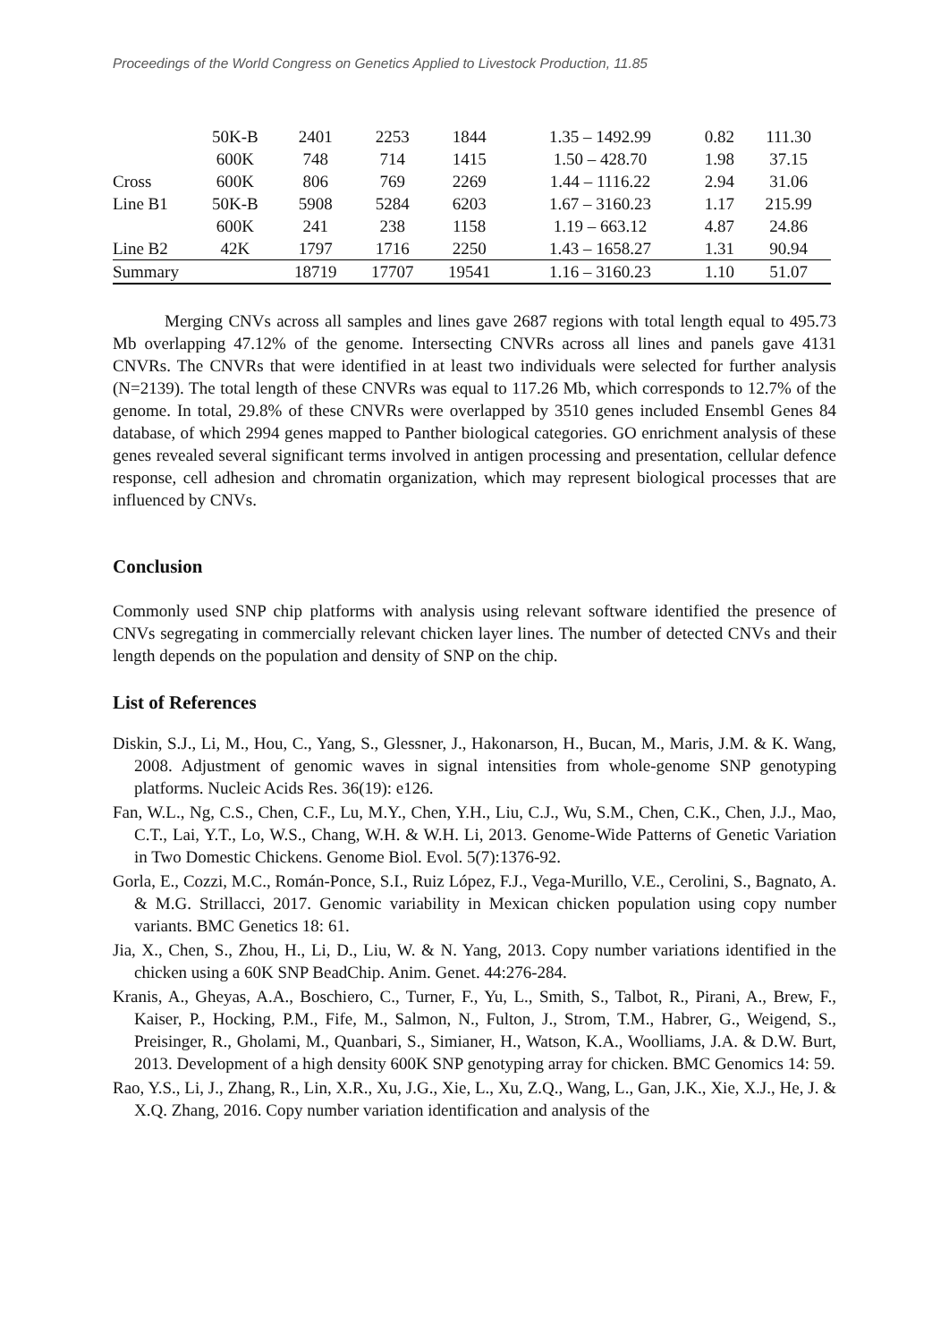Proceedings of the World Congress on Genetics Applied to Livestock Production, 11.85
| | 50K-B | 2401 | 2253 | 1844 | 1.35 – 1492.99 | 0.82 | 111.30 |
| | 600K | 748 | 714 | 1415 | 1.50 – 428.70 | 1.98 | 37.15 |
| Cross | 600K | 806 | 769 | 2269 | 1.44 – 1116.22 | 2.94 | 31.06 |
| Line B1 | 50K-B | 5908 | 5284 | 6203 | 1.67 – 3160.23 | 1.17 | 215.99 |
| | 600K | 241 | 238 | 1158 | 1.19 – 663.12 | 4.87 | 24.86 |
| Line B2 | 42K | 1797 | 1716 | 2250 | 1.43 – 1658.27 | 1.31 | 90.94 |
| Summary | | 18719 | 17707 | 19541 | 1.16 – 3160.23 | 1.10 | 51.07 |
Merging CNVs across all samples and lines gave 2687 regions with total length equal to 495.73 Mb overlapping 47.12% of the genome. Intersecting CNVRs across all lines and panels gave 4131 CNVRs. The CNVRs that were identified in at least two individuals were selected for further analysis (N=2139). The total length of these CNVRs was equal to 117.26 Mb, which corresponds to 12.7% of the genome. In total, 29.8% of these CNVRs were overlapped by 3510 genes included Ensembl Genes 84 database, of which 2994 genes mapped to Panther biological categories. GO enrichment analysis of these genes revealed several significant terms involved in antigen processing and presentation, cellular defence response, cell adhesion and chromatin organization, which may represent biological processes that are influenced by CNVs.
Conclusion
Commonly used SNP chip platforms with analysis using relevant software identified the presence of CNVs segregating in commercially relevant chicken layer lines. The number of detected CNVs and their length depends on the population and density of SNP on the chip.
List of References
Diskin, S.J., Li, M., Hou, C., Yang, S., Glessner, J., Hakonarson, H., Bucan, M., Maris, J.M. & K. Wang, 2008. Adjustment of genomic waves in signal intensities from whole-genome SNP genotyping platforms. Nucleic Acids Res. 36(19): e126.
Fan, W.L., Ng, C.S., Chen, C.F., Lu, M.Y., Chen, Y.H., Liu, C.J., Wu, S.M., Chen, C.K., Chen, J.J., Mao, C.T., Lai, Y.T., Lo, W.S., Chang, W.H. & W.H. Li, 2013. Genome-Wide Patterns of Genetic Variation in Two Domestic Chickens. Genome Biol. Evol. 5(7):1376-92.
Gorla, E., Cozzi, M.C., Román-Ponce, S.I., Ruiz López, F.J., Vega-Murillo, V.E., Cerolini, S., Bagnato, A. & M.G. Strillacci, 2017. Genomic variability in Mexican chicken population using copy number variants. BMC Genetics 18: 61.
Jia, X., Chen, S., Zhou, H., Li, D., Liu, W. & N. Yang, 2013. Copy number variations identified in the chicken using a 60K SNP BeadChip. Anim. Genet. 44:276-284.
Kranis, A., Gheyas, A.A., Boschiero, C., Turner, F., Yu, L., Smith, S., Talbot, R., Pirani, A., Brew, F., Kaiser, P., Hocking, P.M., Fife, M., Salmon, N., Fulton, J., Strom, T.M., Habrer, G., Weigend, S., Preisinger, R., Gholami, M., Quanbari, S., Simianer, H., Watson, K.A., Woolliams, J.A. & D.W. Burt, 2013. Development of a high density 600K SNP genotyping array for chicken. BMC Genomics 14: 59.
Rao, Y.S., Li, J., Zhang, R., Lin, X.R., Xu, J.G., Xie, L., Xu, Z.Q., Wang, L., Gan, J.K., Xie, X.J., He, J. & X.Q. Zhang, 2016. Copy number variation identification and analysis of the